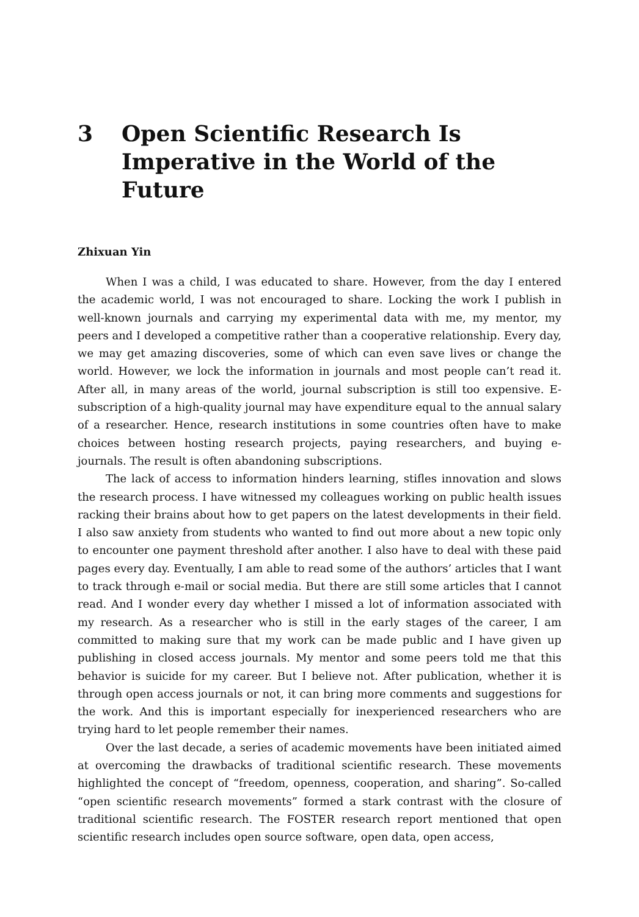3 Open Scientific Research Is Imperative in the World of the Future
Zhixuan Yin
When I was a child, I was educated to share. However, from the day I entered the academic world, I was not encouraged to share. Locking the work I publish in well-known journals and carrying my experimental data with me, my mentor, my peers and I developed a competitive rather than a cooperative relationship. Every day, we may get amazing discoveries, some of which can even save lives or change the world. However, we lock the information in journals and most people can’t read it. After all, in many areas of the world, journal subscription is still too expensive. E-subscription of a high-quality journal may have expenditure equal to the annual salary of a researcher. Hence, research institutions in some countries often have to make choices between hosting research projects, paying researchers, and buying e-journals. The result is often abandoning subscriptions.
The lack of access to information hinders learning, stifles innovation and slows the research process. I have witnessed my colleagues working on public health issues racking their brains about how to get papers on the latest developments in their field. I also saw anxiety from students who wanted to find out more about a new topic only to encounter one payment threshold after another. I also have to deal with these paid pages every day. Eventually, I am able to read some of the authors’ articles that I want to track through e-mail or social media. But there are still some articles that I cannot read. And I wonder every day whether I missed a lot of information associated with my research. As a researcher who is still in the early stages of the career, I am committed to making sure that my work can be made public and I have given up publishing in closed access journals. My mentor and some peers told me that this behavior is suicide for my career. But I believe not. After publication, whether it is through open access journals or not, it can bring more comments and suggestions for the work. And this is important especially for inexperienced researchers who are trying hard to let people remember their names.
Over the last decade, a series of academic movements have been initiated aimed at overcoming the drawbacks of traditional scientific research. These movements highlighted the concept of “freedom, openness, cooperation, and sharing”. So-called “open scientific research movements” formed a stark contrast with the closure of traditional scientific research. The FOSTER research report mentioned that open scientific research includes open source software, open data, open access,